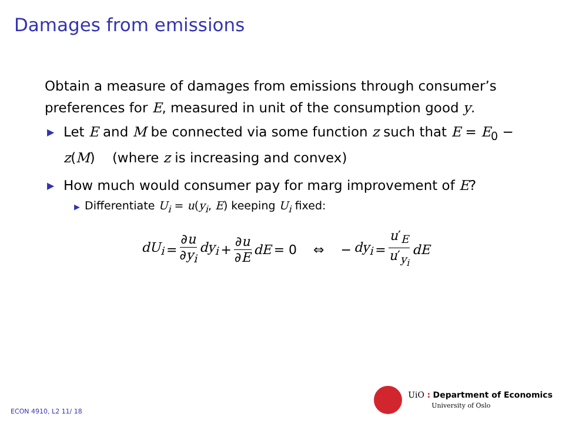Damages from emissions
Obtain a measure of damages from emissions through consumer’s preferences for E, measured in unit of the consumption good y.
▶ Let E and M be connected via some function z such that E = E<sub>0</sub> − z(M) (where z is increasing and convex)
▶ How much would consumer pay for marg improvement of E?
▶Differentiate U<sub>i</sub> = u(y<sub>i</sub>, E) keeping U<sub>i</sub> fixed:
dU<sub>i</sub> = ∂u ∂y<sub>i</sub> dy<sub>i</sub> + ∂u ∂E dE = 0 ⇔ − dy<sub>i</sub> = u′<sub>E</sub> u′<sub>y<sub>i</sub></sub> dE
ECON 4910, L2 11/ 18
UiO : Department of Economics
University of Oslo